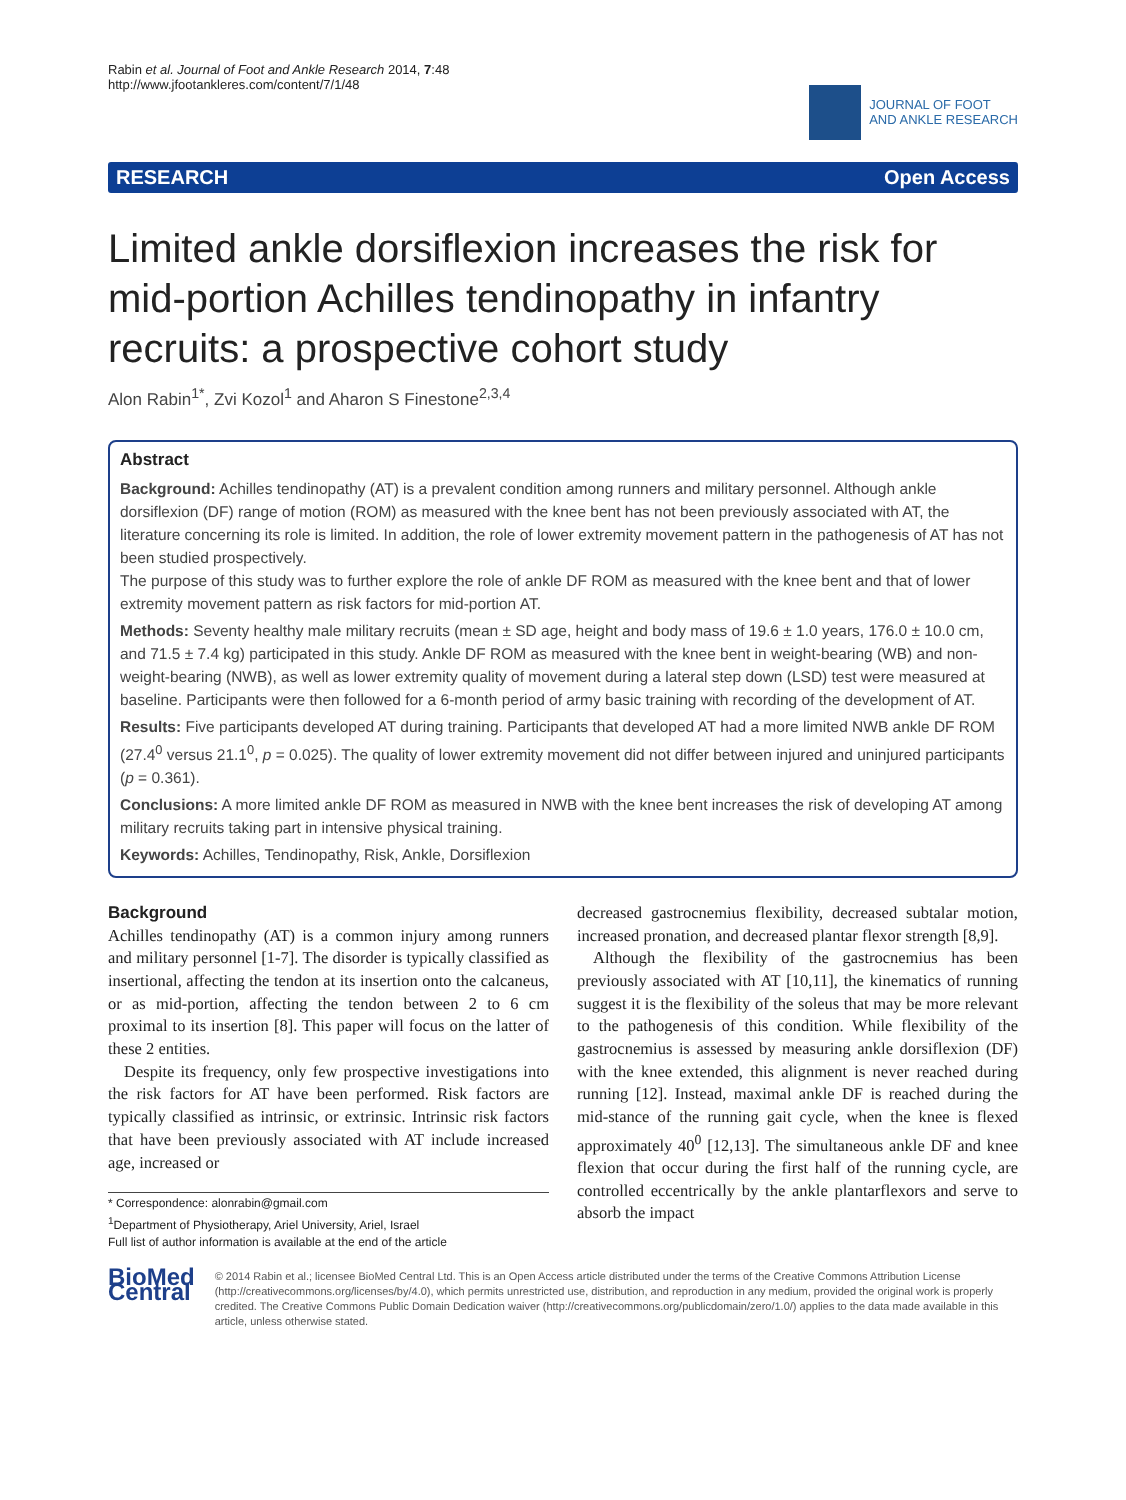Rabin et al. Journal of Foot and Ankle Research 2014, 7:48
http://www.jfootankleres.com/content/7/1/48
JOURNAL OF FOOT
AND ANKLE RESEARCH
RESEARCH Open Access
Limited ankle dorsiflexion increases the risk for mid-portion Achilles tendinopathy in infantry recruits: a prospective cohort study
Alon Rabin<sup>1*</sup>, Zvi Kozol<sup>1</sup> and Aharon S Finestone<sup>2,3,4</sup>
Abstract
Background: Achilles tendinopathy (AT) is a prevalent condition among runners and military personnel. Although ankle dorsiflexion (DF) range of motion (ROM) as measured with the knee bent has not been previously associated with AT, the literature concerning its role is limited. In addition, the role of lower extremity movement pattern in the pathogenesis of AT has not been studied prospectively.
The purpose of this study was to further explore the role of ankle DF ROM as measured with the knee bent and that of lower extremity movement pattern as risk factors for mid-portion AT.
Methods: Seventy healthy male military recruits (mean ± SD age, height and body mass of 19.6 ± 1.0 years, 176.0 ± 10.0 cm, and 71.5 ± 7.4 kg) participated in this study. Ankle DF ROM as measured with the knee bent in weight-bearing (WB) and non-weight-bearing (NWB), as well as lower extremity quality of movement during a lateral step down (LSD) test were measured at baseline. Participants were then followed for a 6-month period of army basic training with recording of the development of AT.
Results: Five participants developed AT during training. Participants that developed AT had a more limited NWB ankle DF ROM (27.4<sup>0</sup> versus 21.1<sup>0</sup>, p = 0.025). The quality of lower extremity movement did not differ between injured and uninjured participants (p = 0.361).
Conclusions: A more limited ankle DF ROM as measured in NWB with the knee bent increases the risk of developing AT among military recruits taking part in intensive physical training.
Keywords: Achilles, Tendinopathy, Risk, Ankle, Dorsiflexion
Background
Achilles tendinopathy (AT) is a common injury among runners and military personnel [1-7]. The disorder is typically classified as insertional, affecting the tendon at its insertion onto the calcaneus, or as mid-portion, affecting the tendon between 2 to 6 cm proximal to its insertion [8]. This paper will focus on the latter of these 2 entities.
Despite its frequency, only few prospective investigations into the risk factors for AT have been performed. Risk factors are typically classified as intrinsic, or extrinsic. Intrinsic risk factors that have been previously associated with AT include increased age, increased or
* Correspondence: alonrabin@gmail.com
<sup>1</sup> Department of Physiotherapy, Ariel University, Ariel, Israel
Full list of author information is available at the end of the article
decreased gastrocnemius flexibility, decreased subtalar motion, increased pronation, and decreased plantar flexor strength [8,9].
Although the flexibility of the gastrocnemius has been previously associated with AT [10,11], the kinematics of running suggest it is the flexibility of the soleus that may be more relevant to the pathogenesis of this condition. While flexibility of the gastrocnemius is assessed by measuring ankle dorsiflexion (DF) with the knee extended, this alignment is never reached during running [12]. Instead, maximal ankle DF is reached during the mid-stance of the running gait cycle, when the knee is flexed approximately 40<sup>0</sup> [12,13]. The simultaneous ankle DF and knee flexion that occur during the first half of the running cycle, are controlled eccentrically by the ankle plantarflexors and serve to absorb the impact
BioMed Central
© 2014 Rabin et al.; licensee BioMed Central Ltd. This is an Open Access article distributed under the terms of the Creative Commons Attribution License (http://creativecommons.org/licenses/by/4.0), which permits unrestricted use, distribution, and reproduction in any medium, provided the original work is properly credited. The Creative Commons Public Domain Dedication waiver (http://creativecommons.org/publicdomain/zero/1.0/) applies to the data made available in this article, unless otherwise stated.